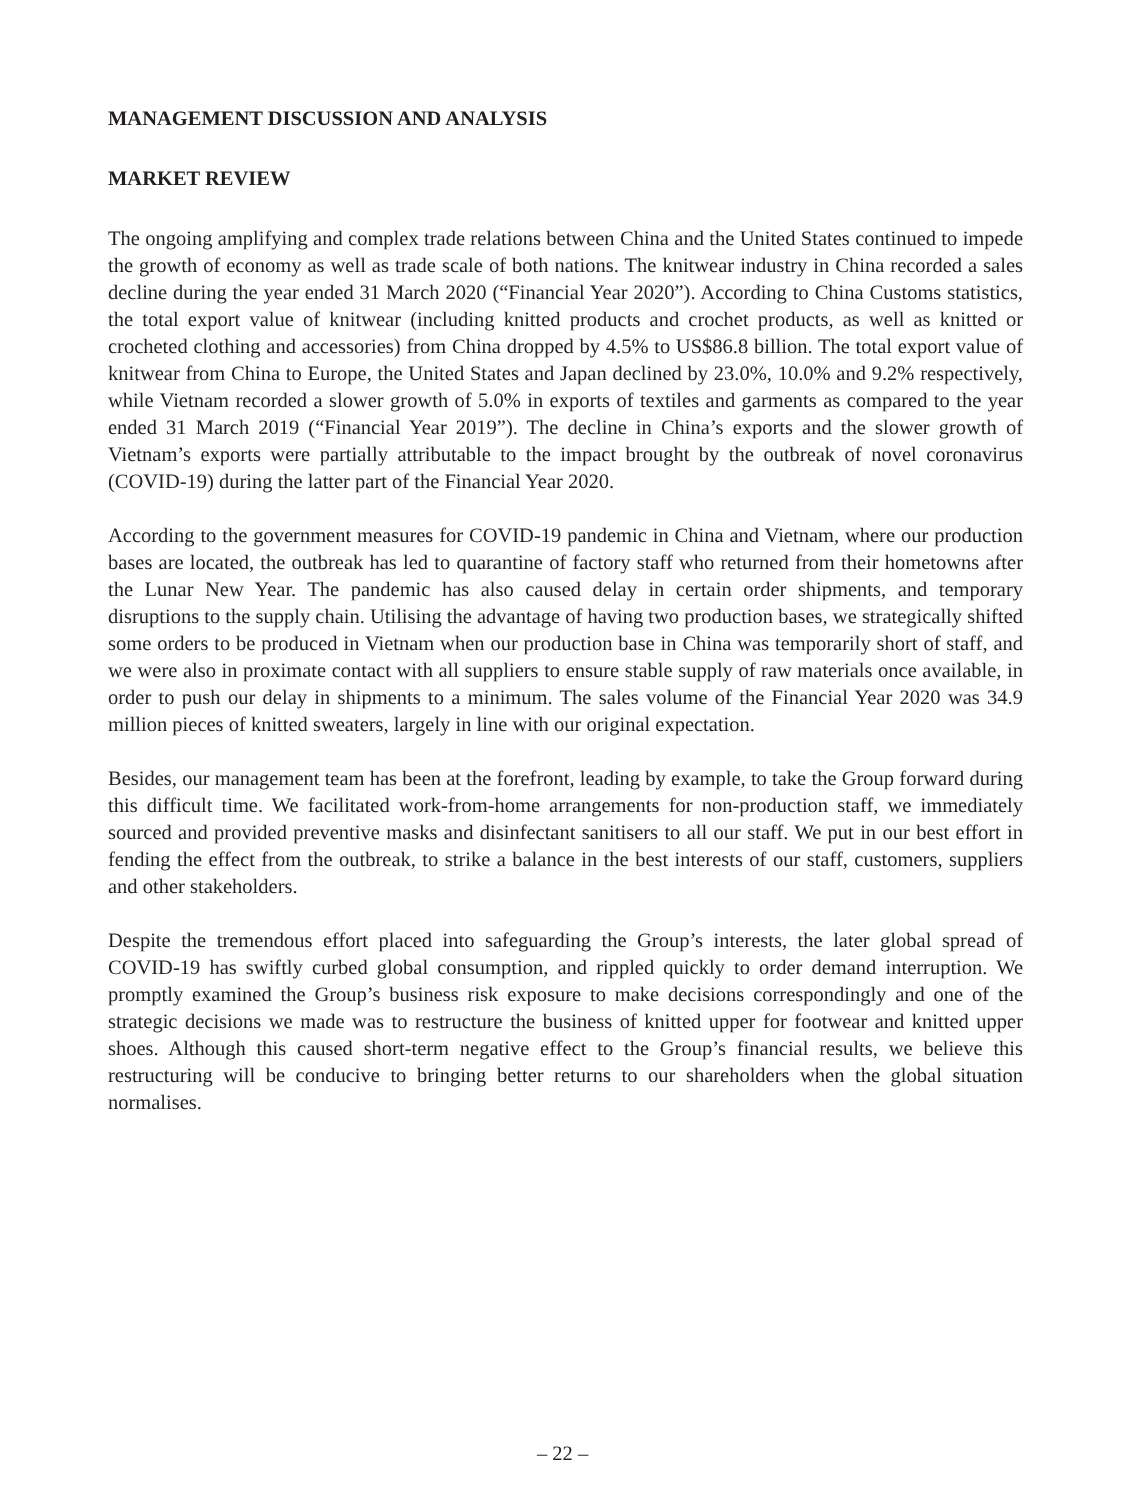MANAGEMENT DISCUSSION AND ANALYSIS
MARKET REVIEW
The ongoing amplifying and complex trade relations between China and the United States continued to impede the growth of economy as well as trade scale of both nations. The knitwear industry in China recorded a sales decline during the year ended 31 March 2020 (“Financial Year 2020”). According to China Customs statistics, the total export value of knitwear (including knitted products and crochet products, as well as knitted or crocheted clothing and accessories) from China dropped by 4.5% to US$86.8 billion. The total export value of knitwear from China to Europe, the United States and Japan declined by 23.0%, 10.0% and 9.2% respectively, while Vietnam recorded a slower growth of 5.0% in exports of textiles and garments as compared to the year ended 31 March 2019 (“Financial Year 2019”). The decline in China’s exports and the slower growth of Vietnam’s exports were partially attributable to the impact brought by the outbreak of novel coronavirus (COVID-19) during the latter part of the Financial Year 2020.
According to the government measures for COVID-19 pandemic in China and Vietnam, where our production bases are located, the outbreak has led to quarantine of factory staff who returned from their hometowns after the Lunar New Year. The pandemic has also caused delay in certain order shipments, and temporary disruptions to the supply chain. Utilising the advantage of having two production bases, we strategically shifted some orders to be produced in Vietnam when our production base in China was temporarily short of staff, and we were also in proximate contact with all suppliers to ensure stable supply of raw materials once available, in order to push our delay in shipments to a minimum. The sales volume of the Financial Year 2020 was 34.9 million pieces of knitted sweaters, largely in line with our original expectation.
Besides, our management team has been at the forefront, leading by example, to take the Group forward during this difficult time. We facilitated work-from-home arrangements for non-production staff, we immediately sourced and provided preventive masks and disinfectant sanitisers to all our staff. We put in our best effort in fending the effect from the outbreak, to strike a balance in the best interests of our staff, customers, suppliers and other stakeholders.
Despite the tremendous effort placed into safeguarding the Group’s interests, the later global spread of COVID-19 has swiftly curbed global consumption, and rippled quickly to order demand interruption. We promptly examined the Group’s business risk exposure to make decisions correspondingly and one of the strategic decisions we made was to restructure the business of knitted upper for footwear and knitted upper shoes. Although this caused short-term negative effect to the Group’s financial results, we believe this restructuring will be conducive to bringing better returns to our shareholders when the global situation normalises.
– 22 –